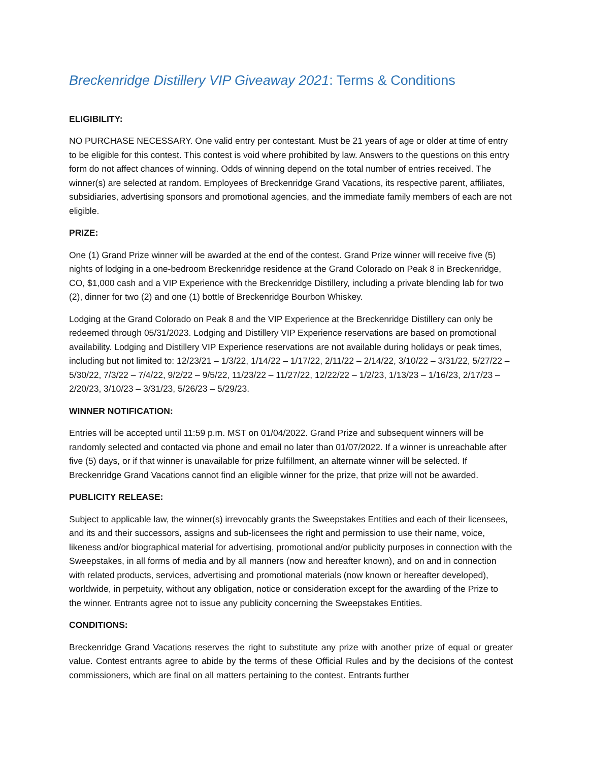Breckenridge Distillery VIP Giveaway 2021: Terms & Conditions
ELIGIBILITY:
NO PURCHASE NECESSARY. One valid entry per contestant. Must be 21 years of age or older at time of entry to be eligible for this contest. This contest is void where prohibited by law. Answers to the questions on this entry form do not affect chances of winning. Odds of winning depend on the total number of entries received. The winner(s) are selected at random. Employees of Breckenridge Grand Vacations, its respective parent, affiliates, subsidiaries, advertising sponsors and promotional agencies, and the immediate family members of each are not eligible.
PRIZE:
One (1) Grand Prize winner will be awarded at the end of the contest. Grand Prize winner will receive five (5) nights of lodging in a one-bedroom Breckenridge residence at the Grand Colorado on Peak 8 in Breckenridge, CO, $1,000 cash and a VIP Experience with the Breckenridge Distillery, including a private blending lab for two (2), dinner for two (2) and one (1) bottle of Breckenridge Bourbon Whiskey.
Lodging at the Grand Colorado on Peak 8 and the VIP Experience at the Breckenridge Distillery can only be redeemed through 05/31/2023. Lodging and Distillery VIP Experience reservations are based on promotional availability. Lodging and Distillery VIP Experience reservations are not available during holidays or peak times, including but not limited to: 12/23/21 – 1/3/22, 1/14/22 – 1/17/22, 2/11/22 – 2/14/22, 3/10/22 – 3/31/22, 5/27/22 – 5/30/22, 7/3/22 – 7/4/22, 9/2/22 – 9/5/22, 11/23/22 – 11/27/22, 12/22/22 – 1/2/23, 1/13/23 – 1/16/23, 2/17/23 – 2/20/23, 3/10/23 – 3/31/23, 5/26/23 – 5/29/23.
WINNER NOTIFICATION:
Entries will be accepted until 11:59 p.m. MST on 01/04/2022. Grand Prize and subsequent winners will be randomly selected and contacted via phone and email no later than 01/07/2022. If a winner is unreachable after five (5) days, or if that winner is unavailable for prize fulfillment, an alternate winner will be selected. If Breckenridge Grand Vacations cannot find an eligible winner for the prize, that prize will not be awarded.
PUBLICITY RELEASE:
Subject to applicable law, the winner(s) irrevocably grants the Sweepstakes Entities and each of their licensees, and its and their successors, assigns and sub-licensees the right and permission to use their name, voice, likeness and/or biographical material for advertising, promotional and/or publicity purposes in connection with the Sweepstakes, in all forms of media and by all manners (now and hereafter known), and on and in connection with related products, services, advertising and promotional materials (now known or hereafter developed), worldwide, in perpetuity, without any obligation, notice or consideration except for the awarding of the Prize to the winner. Entrants agree not to issue any publicity concerning the Sweepstakes Entities.
CONDITIONS:
Breckenridge Grand Vacations reserves the right to substitute any prize with another prize of equal or greater value. Contest entrants agree to abide by the terms of these Official Rules and by the decisions of the contest commissioners, which are final on all matters pertaining to the contest. Entrants further